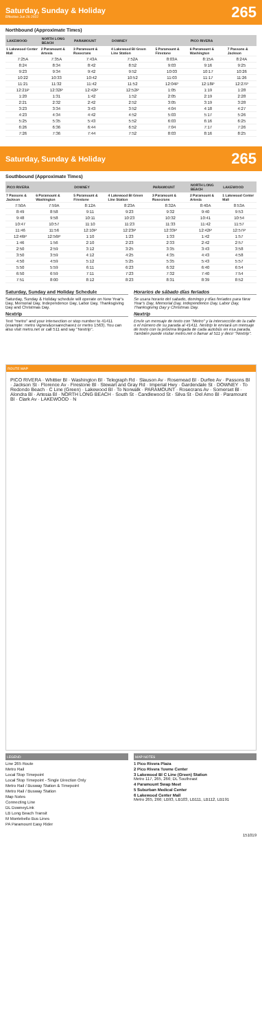Saturday, Sunday & Holiday
Effective Jun 26 2022
265
Northbound (Approximate Times)
| LAKEWOOD | NORTH LONG BEACH | PARAMOUNT | DOWNEY | | PICO RIVERA | |
| --- | --- | --- | --- | --- | --- | --- |
| 1 Lakewood Center Mall | 2 Paramount & Artesia | 3 Paramount & Rosecrans | 4 Lakewood Bl Green Line Station | 5 Paramount & Firestone | 6 Paramount & Washington | 7 Passons & Jackson |
| 7:25A | 7:35A | 7:43A | 7:52A | 8:03A | 8:15A | 8:24A |
| 8:24 | 8:34 | 8:42 | 8:52 | 9:03 | 9:16 | 9:25 |
| 9:23 | 9:34 | 9:42 | 9:52 | 10:03 | 10:17 | 10:26 |
| 10:22 | 10:33 | 10:42 | 10:52 | 11:03 | 11:17 | 11:26 |
| 11:21 | 11:32 | 11:42 | 11:52 | 12:04P | 12:18P | 12:27P |
| 12:21P | 12:32P | 12:42P | 12:52P | 1:05 | 1:19 | 1:28 |
| 1:20 | 1:31 | 1:42 | 1:52 | 2:05 | 2:19 | 2:28 |
| 2:21 | 2:32 | 2:42 | 2:52 | 3:05 | 3:19 | 3:28 |
| 3:23 | 3:34 | 3:43 | 3:52 | 4:04 | 4:18 | 4:27 |
| 4:23 | 4:34 | 4:42 | 4:52 | 5:03 | 5:17 | 5:26 |
| 5:25 | 5:35 | 5:43 | 5:52 | 6:03 | 6:16 | 6:25 |
| 6:26 | 6:36 | 6:44 | 6:52 | 7:04 | 7:17 | 7:26 |
| 7:26 | 7:36 | 7:44 | 7:52 | 8:03 | 8:16 | 8:25 |
Saturday, Sunday & Holiday
265
Southbound (Approximate Times)
| PICO RIVERA | | DOWNEY | | PARAMOUNT | NORTH LONG BEACH | LAKEWOOD |
| --- | --- | --- | --- | --- | --- | --- |
| 7 Passons & Jackson | 6 Paramount & Washington | 5 Paramount & Firestone | 4 Lakewood Bl Green Line Station | 3 Paramount & Rosecrans | 2 Paramount & Artesia | 1 Lakewood Center Mall |
| 7:50A | 7:59A | 8:12A | 8:23A | 8:32A | 8:40A | 8:53A |
| 8:49 | 8:58 | 9:11 | 9:23 | 9:32 | 9:40 | 9:53 |
| 9:48 | 9:58 | 10:11 | 10:23 | 10:32 | 10:41 | 10:54 |
| 10:47 | 10:57 | 11:10 | 11:23 | 11:33 | 11:42 | 11:57 |
| 11:46 | 11:56 | 12:10P | 12:23P | 12:33P | 12:42P | 12:57P |
| 12:46P | 12:56P | 1:10 | 1:23 | 1:33 | 1:42 | 1:57 |
| 1:46 | 1:56 | 2:10 | 2:23 | 2:33 | 2:42 | 2:57 |
| 2:50 | 2:59 | 3:12 | 3:25 | 3:35 | 3:43 | 3:58 |
| 3:50 | 3:59 | 4:12 | 4:25 | 4:35 | 4:43 | 4:58 |
| 4:50 | 4:59 | 5:12 | 5:25 | 5:35 | 5:43 | 5:57 |
| 5:50 | 5:59 | 6:11 | 6:23 | 6:32 | 6:40 | 6:54 |
| 6:50 | 6:59 | 7:11 | 7:23 | 7:32 | 7:40 | 7:54 |
| 7:51 | 8:00 | 8:12 | 8:23 | 8:31 | 8:39 | 8:52 |
Saturday, Sunday and Holiday Schedule
Saturday, Sunday & Holiday schedule will operate on New Year's Day, Memorial Day, Independence Day, Labor Day, Thanksgiving Day and Christmas Day.
Nextrip
Text "metro" and your intersection or stop number to 41411 (example: metro vignes&cesarechavez or metro 1563). You can also visit metro.net or call 511 and say "Nextrip".
Horarios de sábado días feriados
Se usara horario del sabado, domingo y días feriados para New Year's Day, Memorial Day, Independence Day, Labor Day, Thanksgiving Day y Christmas Day.
Nextrip
Envíe un mensaje de texto con "Metro" y la intersección de la calle o el número de su parada al 41411. Nextrip le enviará un mensaje de texto con la próxima llegada de cada autobús en esa parada. También puede visitar metro.net o llamar al 511 y decir "Nextrip".
ROUTE MAP
PICO RIVERA · Whittier Bl · Washington Bl · Telegraph Rd · Slauson Av · Rosemead Bl · Durfee Av · Passons Bl · Jackson St · Florence Av · Firestone Bl · Stewart and Gray Rd · Imperial Hwy · Gardendale St · DOWNEY · To Redondo Beach · C Line (Green) · Lakewood Bl · To Norwalk · PARAMOUNT · Rosecrans Av · Somerset Bl · Alondra Bl · Artesia Bl · NORTH LONG BEACH · South St · Candlewood St · Silva St · Del Amo Bl · Paramount Bl · Clark Av · LAKEWOOD · N
LEGEND
Line 265 Route
Metro Rail
Local Stop Timepoint
Local Stop Timepoint - Single Direction Only
Metro Rail / Busway Station & Timepoint
Metro Rail / Busway Station
Map Notes
Connecting Line
DL DowneyLink
LB Long Beach Transit
M Montebello Bus Lines
PA Paramount Easy Rider
MAP NOTES
1 Pico Rivera Plaza
2 Pico Rivera Towne Center
3 Lakewood Bl C Line (Green) Station
Metro 117, 265, 266; DL Southeast
4 Paramount Swap Meet
5 Suburban Medical Center
6 Lakewood Center Mall
Metro 265, 266; LB93, LB103, LB111, LB112, LB191
151019